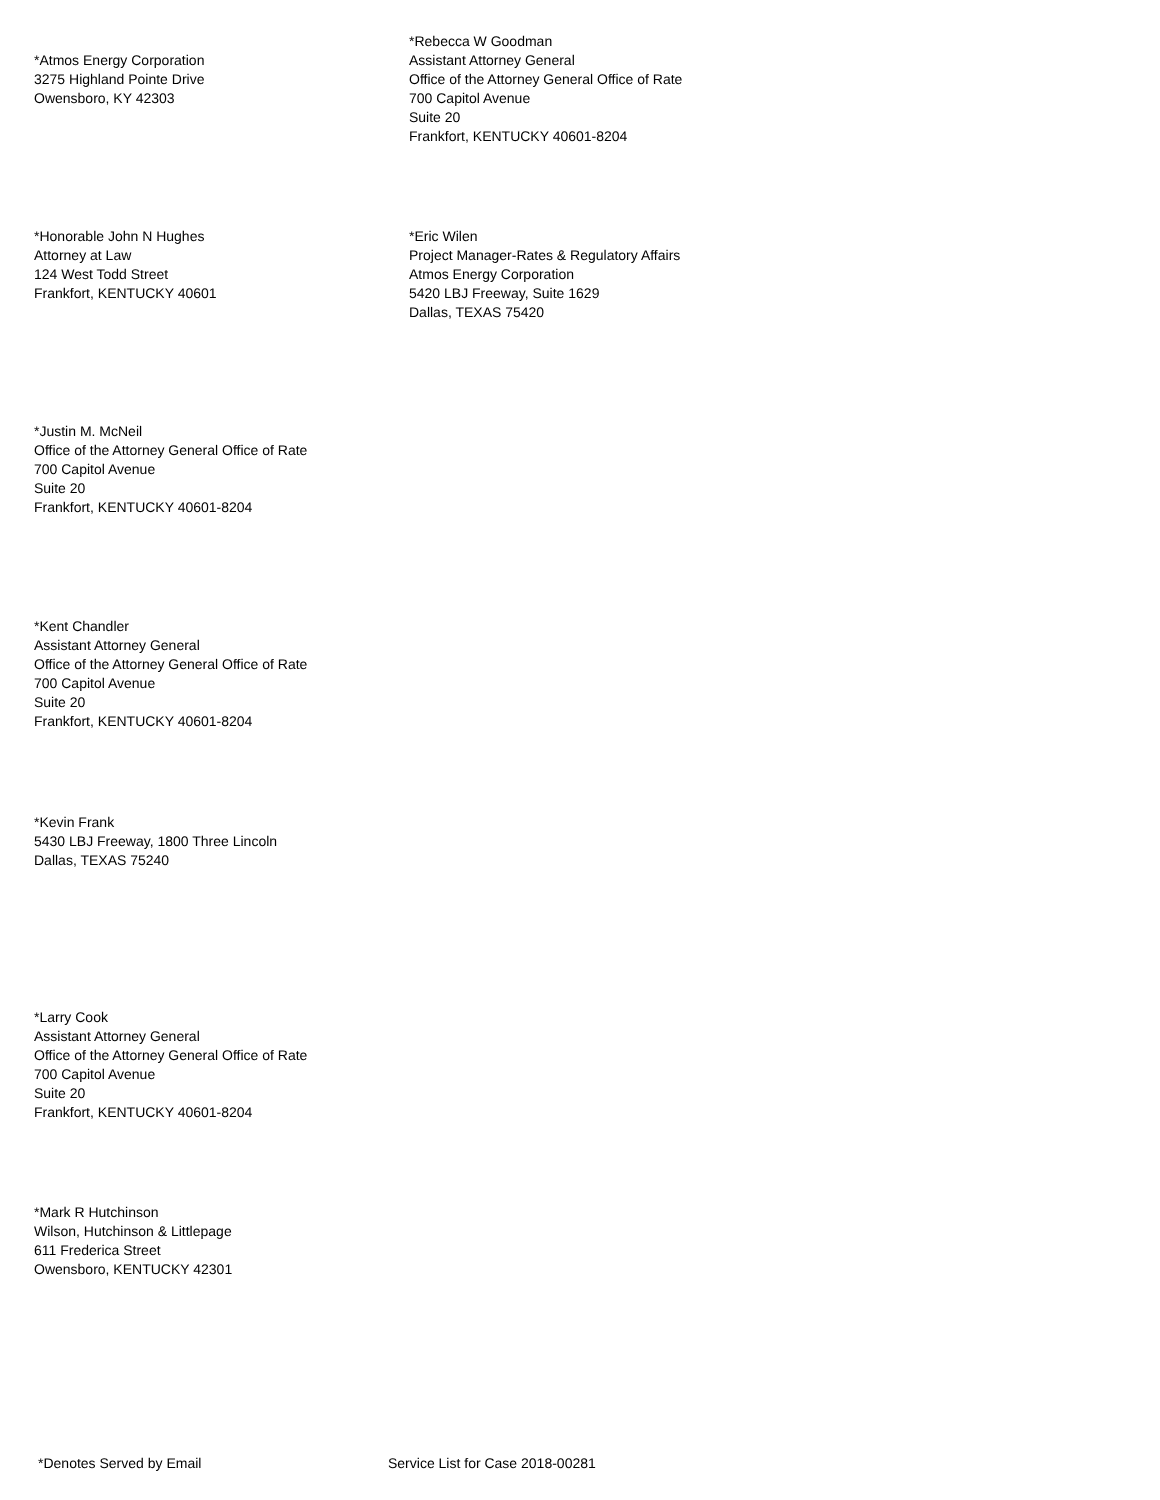*Atmos Energy Corporation
3275 Highland Pointe Drive
Owensboro, KY 42303
*Rebecca W Goodman
Assistant Attorney General
Office of the Attorney General Office of Rate
700 Capitol Avenue
Suite 20
Frankfort, KENTUCKY 40601-8204
*Honorable John N Hughes
Attorney at Law
124 West Todd Street
Frankfort, KENTUCKY 40601
*Eric Wilen
Project Manager-Rates & Regulatory Affairs
Atmos Energy Corporation
5420 LBJ Freeway, Suite 1629
Dallas, TEXAS 75420
*Justin M. McNeil
Office of the Attorney General Office of Rate
700 Capitol Avenue
Suite 20
Frankfort, KENTUCKY 40601-8204
*Kent Chandler
Assistant Attorney General
Office of the Attorney General Office of Rate
700 Capitol Avenue
Suite 20
Frankfort, KENTUCKY 40601-8204
*Kevin Frank
5430 LBJ Freeway, 1800 Three Lincoln
Dallas, TEXAS 75240
*Larry Cook
Assistant Attorney General
Office of the Attorney General Office of Rate
700 Capitol Avenue
Suite 20
Frankfort, KENTUCKY 40601-8204
*Mark R Hutchinson
Wilson, Hutchinson & Littlepage
611 Frederica Street
Owensboro, KENTUCKY 42301
*Denotes Served by Email Service List for Case 2018-00281